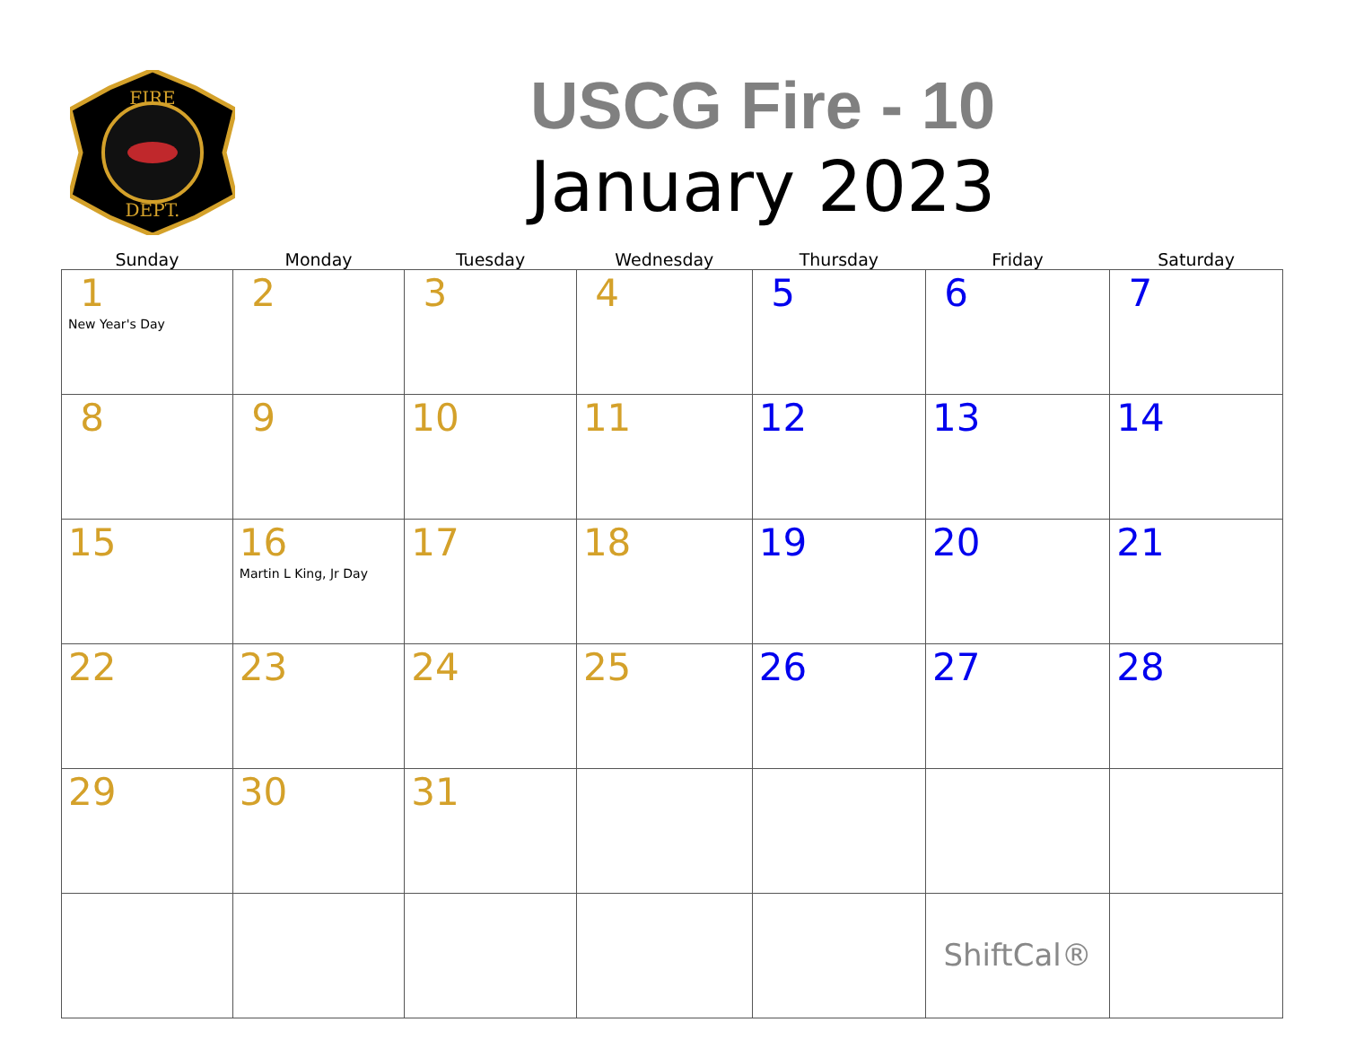FIRE
DEPT.
USCG Fire - 10
January 2023
| Sunday | Monday | Tuesday | Wednesday | Thursday | Friday | Saturday |
| --- | --- | --- | --- | --- | --- | --- |
| 1 New Year's Day | 2 | 3 | 4 | 5 | 6 | 7 |
| 8 | 9 | 10 | 11 | 12 | 13 | 14 |
| 15 | 16 Martin L King, Jr Day | 17 | 18 | 19 | 20 | 21 |
| 22 | 23 | 24 | 25 | 26 | 27 | 28 |
| 29 | 30 | 31 | | | | |
| | | | | | ShiftCal® | |